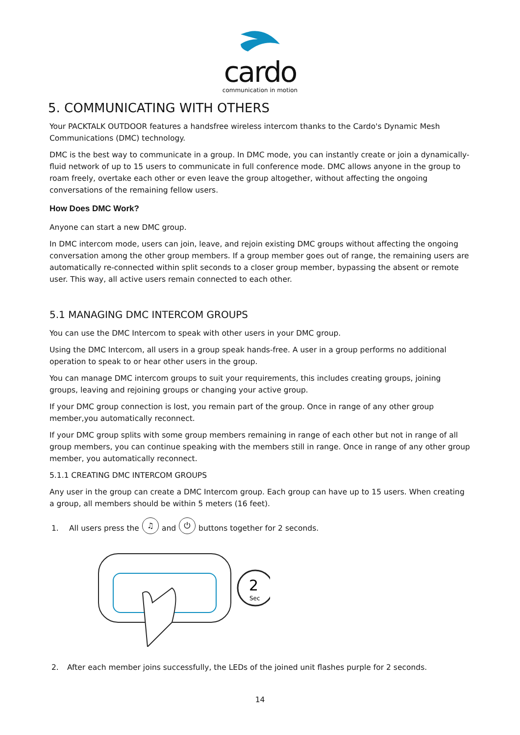cardo
communication in motion
5. COMMUNICATING WITH OTHERS
Your PACKTALK OUTDOOR features a handsfree wireless intercom thanks to the Cardo's Dynamic Mesh Communications (DMC) technology.
DMC is the best way to communicate in a group. In DMC mode, you can instantly create or join a dynamically-fluid network of up to 15 users to communicate in full conference mode. DMC allows anyone in the group to roam freely, overtake each other or even leave the group altogether, without affecting the ongoing conversations of the remaining fellow users.
How Does DMC Work?
Anyone can start a new DMC group.
In DMC intercom mode, users can join, leave, and rejoin existing DMC groups without affecting the ongoing conversation among the other group members. If a group member goes out of range, the remaining users are automatically re-connected within split seconds to a closer group member, bypassing the absent or remote user. This way, all active users remain connected to each other.
5.1 MANAGING DMC INTERCOM GROUPS
You can use the DMC Intercom to speak with other users in your DMC group.
Using the DMC Intercom, all users in a group speak hands-free. A user in a group performs no additional operation to speak to or hear other users in the group.
You can manage DMC intercom groups to suit your requirements, this includes creating groups, joining groups, leaving and rejoining groups or changing your active group.
If your DMC group connection is lost, you remain part of the group. Once in range of any other group member,you automatically reconnect.
If your DMC group splits with some group members remaining in range of each other but not in range of all group members, you can continue speaking with the members still in range. Once in range of any other group member, you automatically reconnect.
5.1.1 CREATING DMC INTERCOM GROUPS
Any user in the group can create a DMC Intercom group. Each group can have up to 15 users. When creating a group, all members should be within 5 meters (16 feet).
1. All users press the ♫ and ⏻ buttons together for 2 seconds.
2
Sec
2. After each member joins successfully, the LEDs of the joined unit flashes purple for 2 seconds.
14